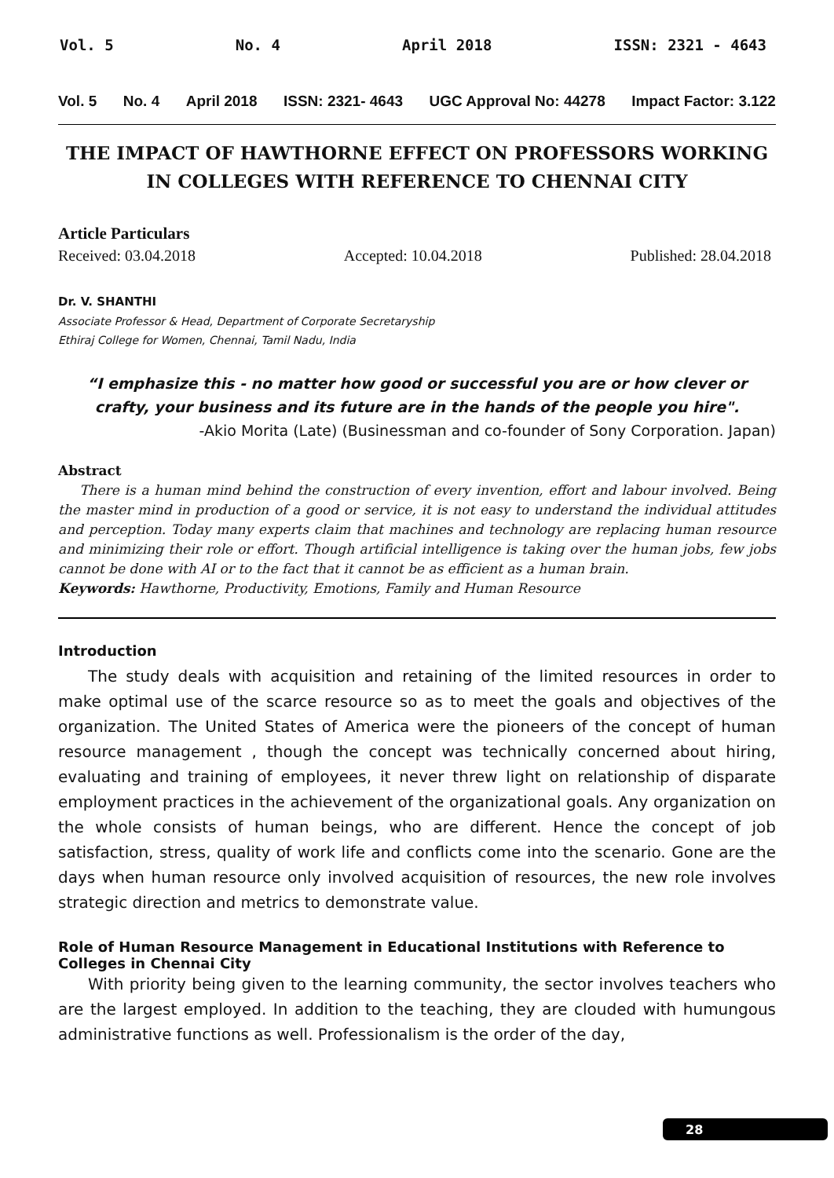Vol. 5 No. 4 April 2018 ISSN: 2321 - 4643
Vol. 5 No. 4 April 2018 ISSN: 2321- 4643 UGC Approval No: 44278 Impact Factor: 3.122
THE IMPACT OF HAWTHORNE EFFECT ON PROFESSORS WORKING IN COLLEGES WITH REFERENCE TO CHENNAI CITY
Article Particulars
Received: 03.04.2018 Accepted: 10.04.2018 Published: 28.04.2018
Dr. V. SHANTHI
Associate Professor & Head, Department of Corporate Secretaryship
Ethiraj College for Women, Chennai, Tamil Nadu, India
“I emphasize this - no matter how good or successful you are or how clever or crafty, your business and its future are in the hands of the people you hire".
-Akio Morita (Late) (Businessman and co-founder of Sony Corporation. Japan)
Abstract
There is a human mind behind the construction of every invention, effort and labour involved. Being the master mind in production of a good or service, it is not easy to understand the individual attitudes and perception. Today many experts claim that machines and technology are replacing human resource and minimizing their role or effort. Though artificial intelligence is taking over the human jobs, few jobs cannot be done with AI or to the fact that it cannot be as efficient as a human brain.
Keywords: Hawthorne, Productivity, Emotions, Family and Human Resource
Introduction
The study deals with acquisition and retaining of the limited resources in order to make optimal use of the scarce resource so as to meet the goals and objectives of the organization. The United States of America were the pioneers of the concept of human resource management , though the concept was technically concerned about hiring, evaluating and training of employees, it never threw light on relationship of disparate employment practices in the achievement of the organizational goals. Any organization on the whole consists of human beings, who are different. Hence the concept of job satisfaction, stress, quality of work life and conflicts come into the scenario. Gone are the days when human resource only involved acquisition of resources, the new role involves strategic direction and metrics to demonstrate value.
Role of Human Resource Management in Educational Institutions with Reference to Colleges in Chennai City
With priority being given to the learning community, the sector involves teachers who are the largest employed. In addition to the teaching, they are clouded with humungous administrative functions as well. Professionalism is the order of the day,
28